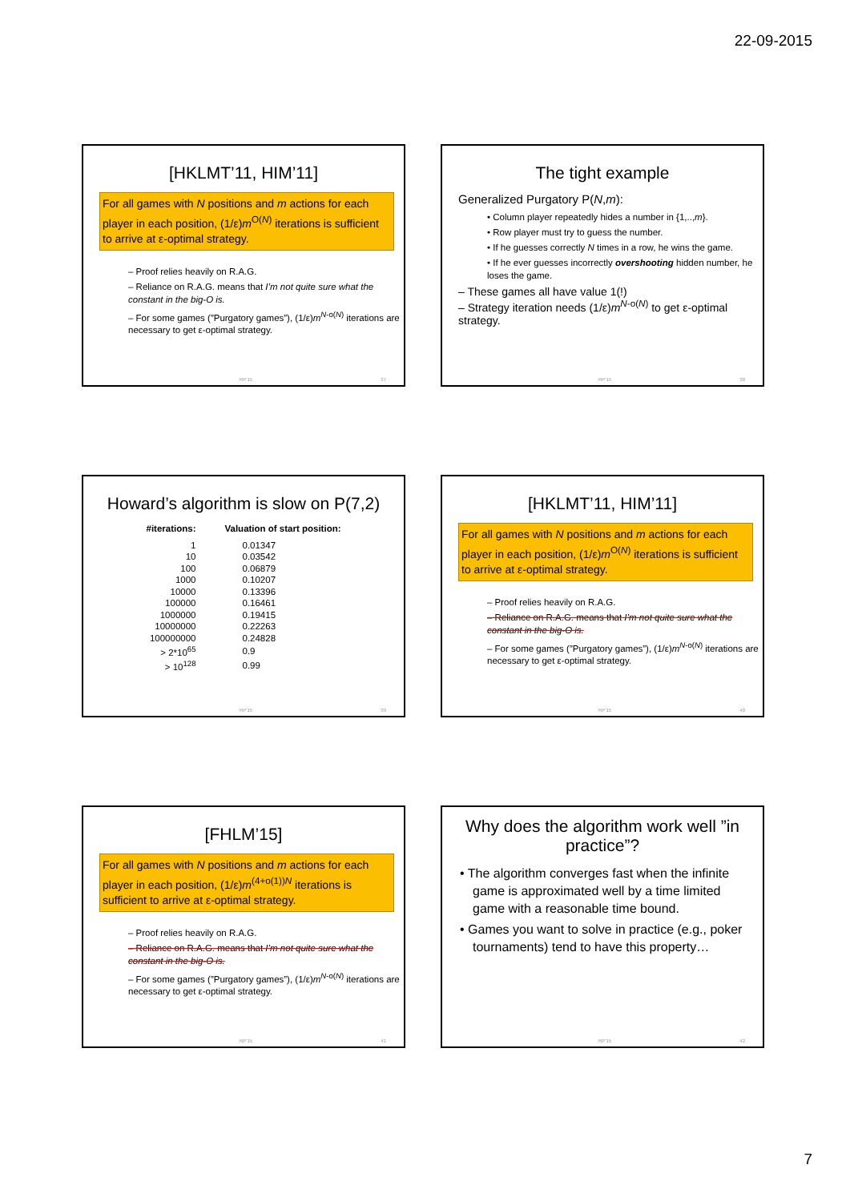22-09-2015
[HKLMT’11, HIM’11]
For all games with N positions and m actions for each player in each position, (1/ε)m<sup>O(N)</sup> iterations is sufficient to arrive at ε-optimal strategy.
– Proof relies heavily on R.A.G.
– Reliance on R.A.G. means that I’m not quite sure what the constant in the big-O is.
– For some games (”Purgatory games”), (1/ε)m<sup>N-o(N)</sup> iterations are necessary to get ε-optimal strategy.
RP'15 37
The tight example
Generalized Purgatory P(N,m):
• Column player repeatedly hides a number in {1,..,m}.
• Row player must try to guess the number.
• If he guesses correctly N times in a row, he wins the game.
• If he ever guesses incorrectly overshooting hidden number, he loses the game.
– These games all have value 1(!)
– Strategy iteration needs (1/ε)m<sup>N-o(N)</sup> to get ε-optimal strategy.
RP'15 38
Howard’s algorithm is slow on P(7,2)
| #iterations: | Valuation of start position: |
| --- | --- |
| 1 | 0.01347 |
| 10 | 0.03542 |
| 100 | 0.06879 |
| 1000 | 0.10207 |
| 10000 | 0.13396 |
| 100000 | 0.16461 |
| 1000000 | 0.19415 |
| 10000000 | 0.22263 |
| 100000000 | 0.24828 |
| > 2*10<sup>65</sup> | 0.9 |
| > 10<sup>128</sup> | 0.99 |
RP'15 39
[HKLMT’11, HIM’11]
For all games with N positions and m actions for each player in each position, (1/ε)m<sup>O(N)</sup> iterations is sufficient to arrive at ε-optimal strategy.
– Proof relies heavily on R.A.G.
– Reliance on R.A.G. means that I’m not quite sure what the constant in the big-O is.
– For some games (”Purgatory games”), (1/ε)m<sup>N-o(N)</sup> iterations are necessary to get ε-optimal strategy.
RP'15 40
[FHLM’15]
For all games with N positions and m actions for each player in each position, (1/ε)m<sup>(4+o(1))N</sup> iterations is sufficient to arrive at ε-optimal strategy.
– Proof relies heavily on R.A.G.
– Reliance on R.A.G. means that I’m not quite sure what the constant in the big-O is.
– For some games (”Purgatory games”), (1/ε)m<sup>N-o(N)</sup> iterations are necessary to get ε-optimal strategy.
RP'15 41
Why does the algorithm work well ”in practice”?
• The algorithm converges fast when the infinite game is approximated well by a time limited game with a reasonable time bound.
• Games you want to solve in practice (e.g., poker tournaments) tend to have this property…
RP'15 42
7